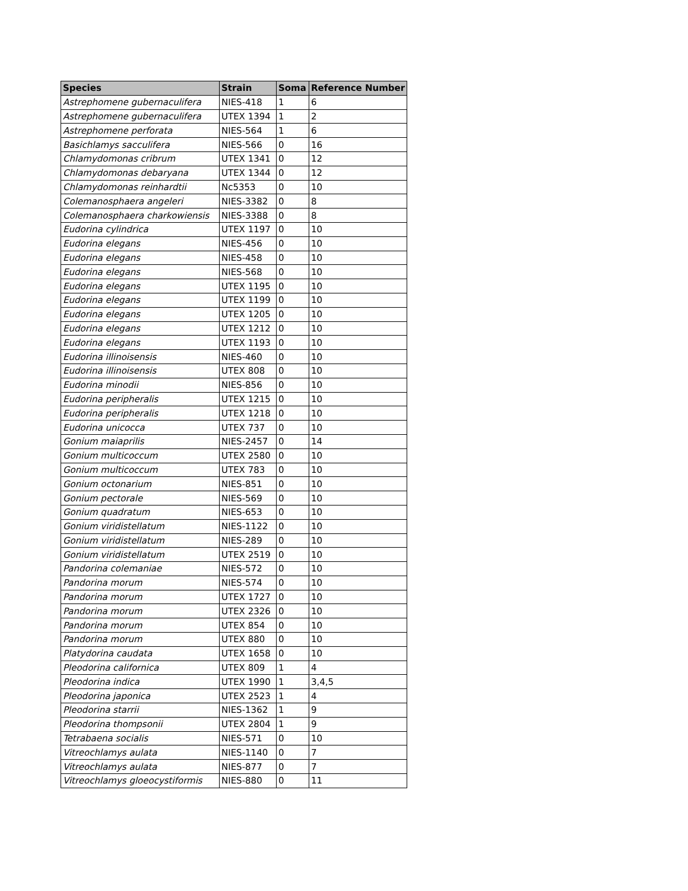| Species | Strain | Soma | Reference Number |
| --- | --- | --- | --- |
| Astrephomene gubernaculifera | NIES-418 | 1 | 6 |
| Astrephomene gubernaculifera | UTEX 1394 | 1 | 2 |
| Astrephomene perforata | NIES-564 | 1 | 6 |
| Basichlamys sacculifera | NIES-566 | 0 | 16 |
| Chlamydomonas cribrum | UTEX 1341 | 0 | 12 |
| Chlamydomonas debaryana | UTEX 1344 | 0 | 12 |
| Chlamydomonas reinhardtii | Nc5353 | 0 | 10 |
| Colemanosphaera angeleri | NIES-3382 | 0 | 8 |
| Colemanosphaera charkowiensis | NIES-3388 | 0 | 8 |
| Eudorina cylindrica | UTEX 1197 | 0 | 10 |
| Eudorina elegans | NIES-456 | 0 | 10 |
| Eudorina elegans | NIES-458 | 0 | 10 |
| Eudorina elegans | NIES-568 | 0 | 10 |
| Eudorina elegans | UTEX 1195 | 0 | 10 |
| Eudorina elegans | UTEX 1199 | 0 | 10 |
| Eudorina elegans | UTEX 1205 | 0 | 10 |
| Eudorina elegans | UTEX 1212 | 0 | 10 |
| Eudorina elegans | UTEX 1193 | 0 | 10 |
| Eudorina illinoisensis | NIES-460 | 0 | 10 |
| Eudorina illinoisensis | UTEX 808 | 0 | 10 |
| Eudorina minodii | NIES-856 | 0 | 10 |
| Eudorina peripheralis | UTEX 1215 | 0 | 10 |
| Eudorina peripheralis | UTEX 1218 | 0 | 10 |
| Eudorina unicocca | UTEX 737 | 0 | 10 |
| Gonium maiaprilis | NIES-2457 | 0 | 14 |
| Gonium multicoccum | UTEX 2580 | 0 | 10 |
| Gonium multicoccum | UTEX 783 | 0 | 10 |
| Gonium octonarium | NIES-851 | 0 | 10 |
| Gonium pectorale | NIES-569 | 0 | 10 |
| Gonium quadratum | NIES-653 | 0 | 10 |
| Gonium viridistellatum | NIES-1122 | 0 | 10 |
| Gonium viridistellatum | NIES-289 | 0 | 10 |
| Gonium viridistellatum | UTEX 2519 | 0 | 10 |
| Pandorina colemaniae | NIES-572 | 0 | 10 |
| Pandorina morum | NIES-574 | 0 | 10 |
| Pandorina morum | UTEX 1727 | 0 | 10 |
| Pandorina morum | UTEX 2326 | 0 | 10 |
| Pandorina morum | UTEX 854 | 0 | 10 |
| Pandorina morum | UTEX 880 | 0 | 10 |
| Platydorina caudata | UTEX 1658 | 0 | 10 |
| Pleodorina californica | UTEX 809 | 1 | 4 |
| Pleodorina indica | UTEX 1990 | 1 | 3,4,5 |
| Pleodorina japonica | UTEX 2523 | 1 | 4 |
| Pleodorina starrii | NIES-1362 | 1 | 9 |
| Pleodorina thompsonii | UTEX 2804 | 1 | 9 |
| Tetrabaena socialis | NIES-571 | 0 | 10 |
| Vitreochlamys aulata | NIES-1140 | 0 | 7 |
| Vitreochlamys aulata | NIES-877 | 0 | 7 |
| Vitreochlamys gloeocystiformis | NIES-880 | 0 | 11 |